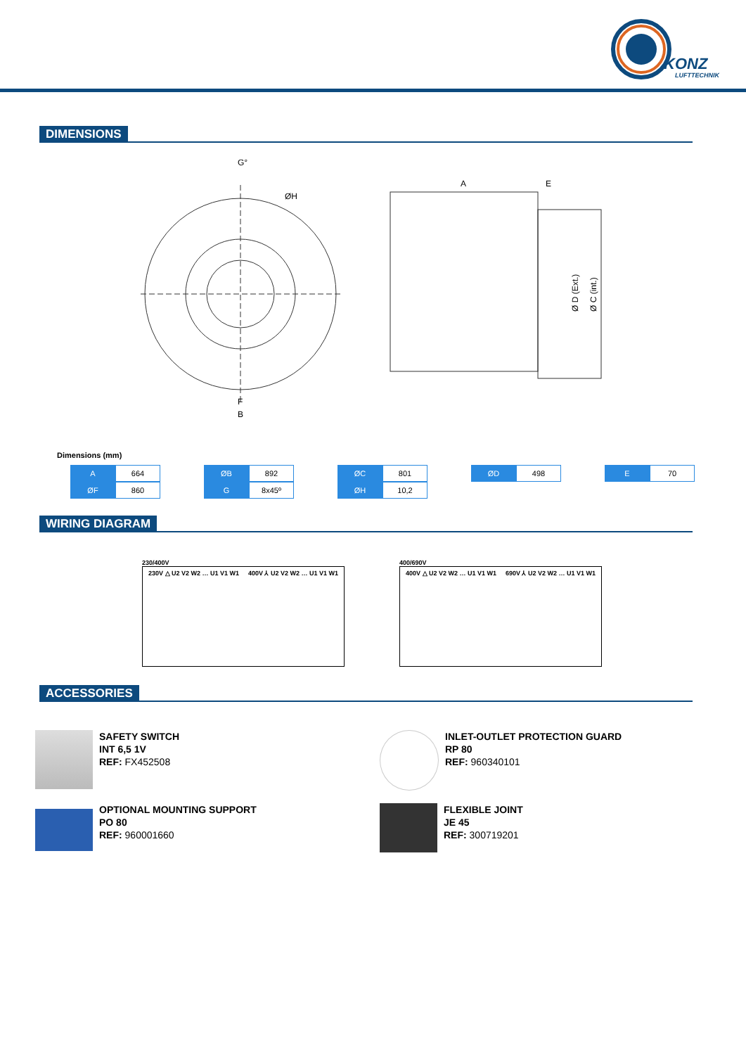KONZ
LUFTTECHNIK
DIMENSIONS
G°
F
B
ØH
A
E
Ø D (Ext.)
Ø C (int.)
Dimensions (mm)
| A | 664 | | ØB | 892 | | ØC | 801 | | ØD | 498 | | E | 70 |
| ØF | 860 | | G | 8x45º | | ØH | 10,2 | | | | | | |
WIRING DIAGRAM
230/400V
230V △ U2 V2 W2 … U1 V1 W1 400V ⅄ U2 V2 W2 … U1 V1 W1
400/690V
400V △ U2 V2 W2 … U1 V1 W1 690V ⅄ U2 V2 W2 … U1 V1 W1
ACCESSORIES
SAFETY SWITCH
INT 6,5 1V
REF: FX452508
INLET-OUTLET PROTECTION GUARD
RP 80
REF: 960340101
OPTIONAL MOUNTING SUPPORT
PO 80
REF: 960001660
FLEXIBLE JOINT
JE 45
REF: 300719201